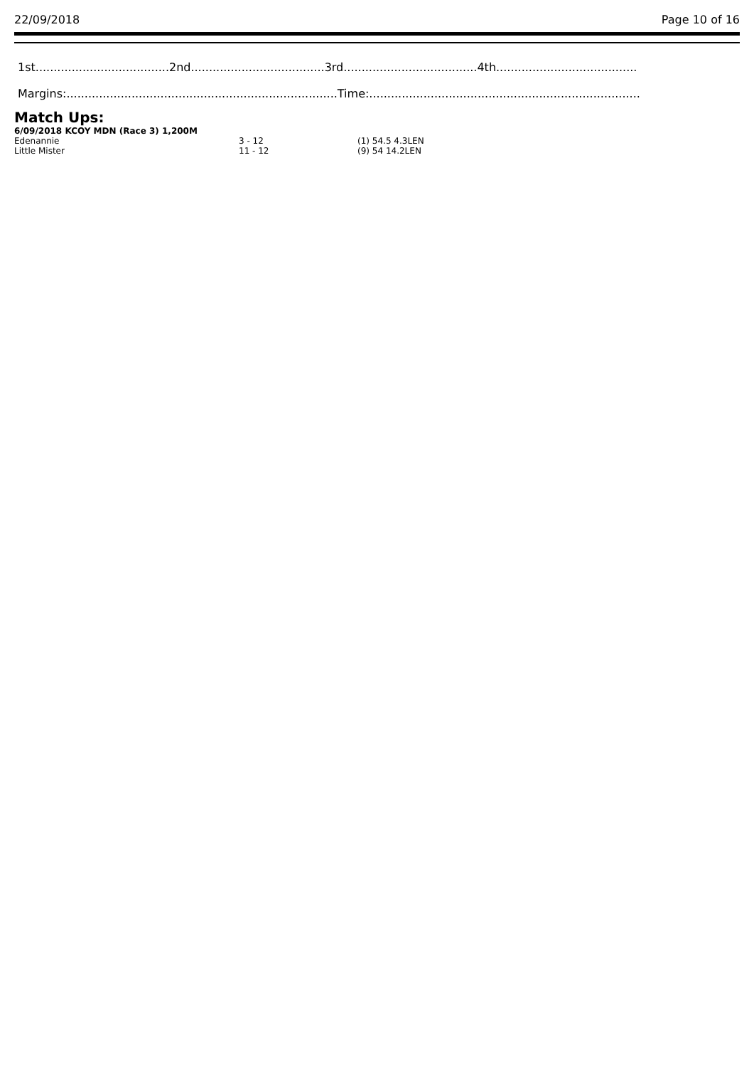22/09/2018 Page 10 of 16
1st.....................................2nd.....................................3rd.....................................4th.......................................
Margins:...........................................................................Time:...........................................................................
Match Ups:
6/09/2018 KCOY MDN (Race 3) 1,200M
| Edenannie | 3 - 12 | (1) 54.5 4.3LEN |
| Little Mister | 11 - 12 | (9) 54 14.2LEN |